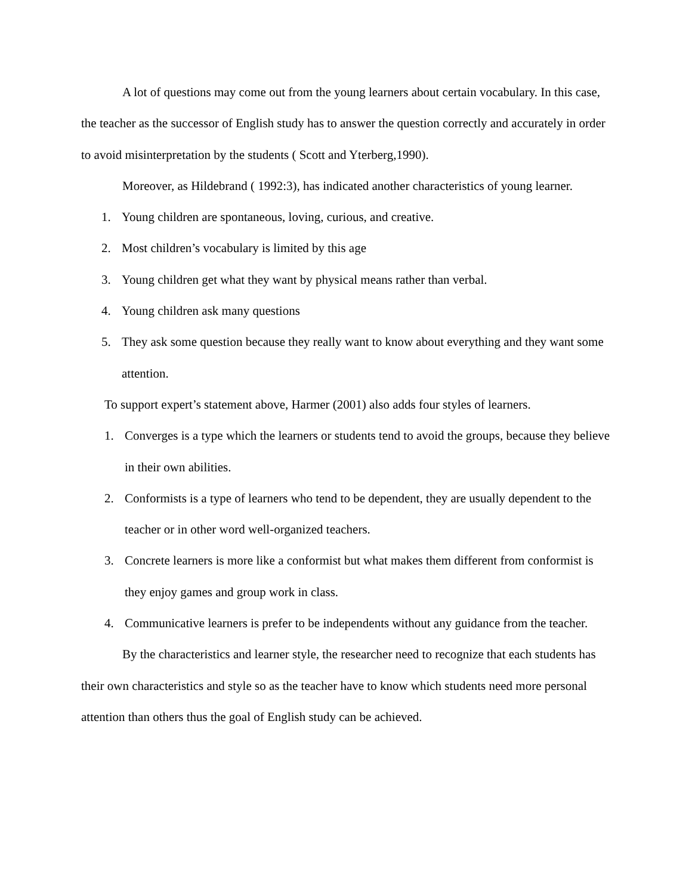A lot of questions may come out from the young learners about certain vocabulary. In this case, the teacher as the successor of English study has to answer the question correctly and accurately in order to avoid misinterpretation by the students ( Scott and Yterberg,1990).
Moreover, as Hildebrand ( 1992:3), has indicated another characteristics of young learner.
1. Young children are spontaneous, loving, curious, and creative.
2. Most children’s vocabulary is limited by this age
3. Young children get what they want by physical means rather than verbal.
4. Young children ask many questions
5. They ask some question because they really want to know about everything and they want some attention.
To support expert’s statement above, Harmer (2001) also adds four styles of learners.
1. Converges is a type which the learners or students tend to avoid the groups, because they believe in their own abilities.
2. Conformists is a type of learners who tend to be dependent, they are usually dependent to the teacher or in other word well-organized teachers.
3. Concrete learners is more like a conformist but what makes them different from conformist is they enjoy games and group work in class.
4. Communicative learners is prefer to be independents without any guidance from the teacher.
By the characteristics and learner style, the researcher need to recognize that each students has their own characteristics and style so as the teacher have to know which students need more personal attention than others thus the goal of English study can be achieved.